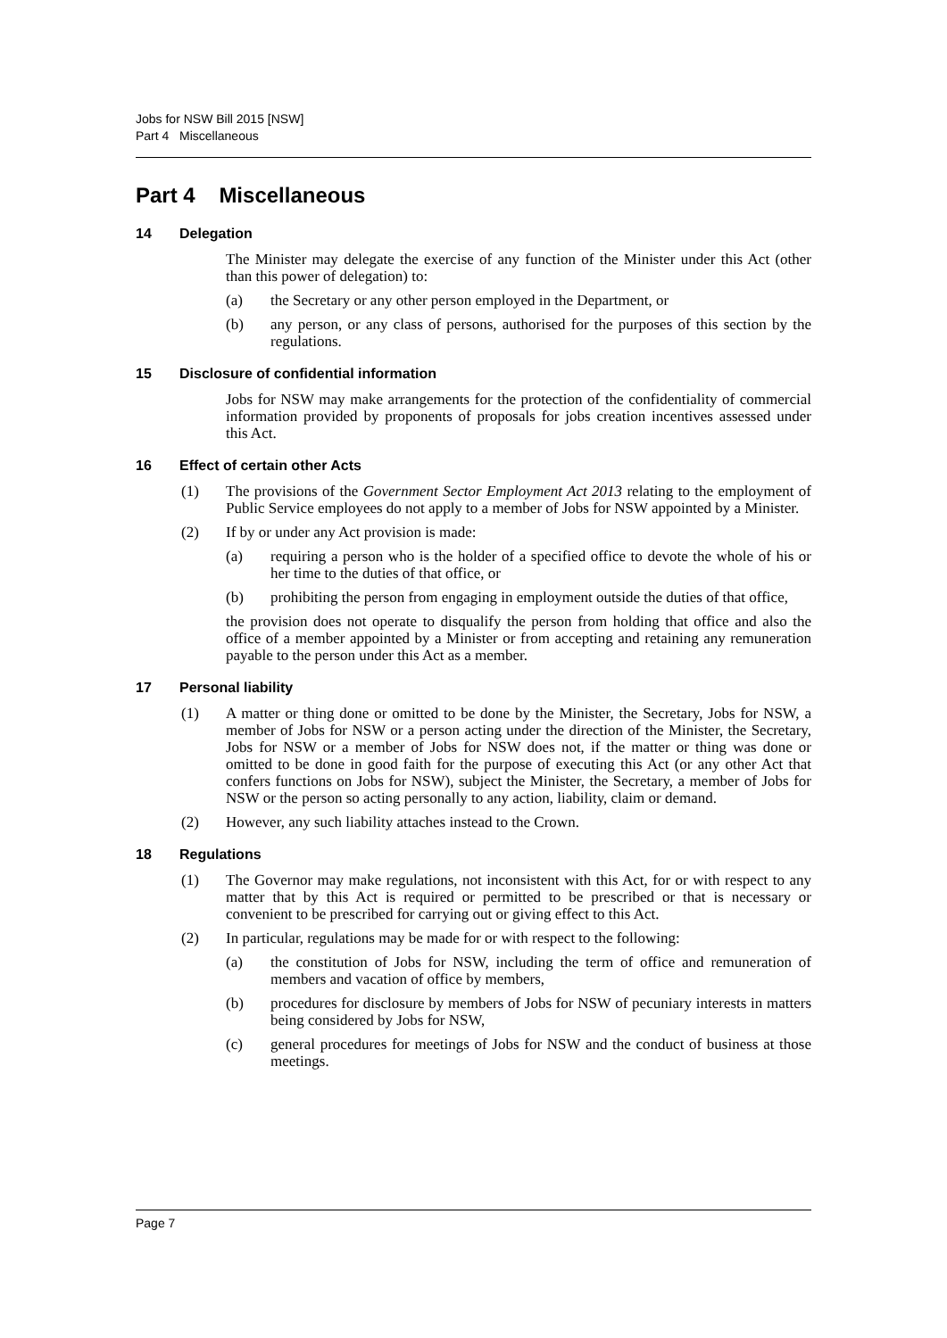Jobs for NSW Bill 2015 [NSW]
Part 4 Miscellaneous
Part 4 Miscellaneous
14 Delegation
The Minister may delegate the exercise of any function of the Minister under this Act (other than this power of delegation) to:
(a) the Secretary or any other person employed in the Department, or
(b) any person, or any class of persons, authorised for the purposes of this section by the regulations.
15 Disclosure of confidential information
Jobs for NSW may make arrangements for the protection of the confidentiality of commercial information provided by proponents of proposals for jobs creation incentives assessed under this Act.
16 Effect of certain other Acts
(1) The provisions of the Government Sector Employment Act 2013 relating to the employment of Public Service employees do not apply to a member of Jobs for NSW appointed by a Minister.
(2) If by or under any Act provision is made:
(a) requiring a person who is the holder of a specified office to devote the whole of his or her time to the duties of that office, or
(b) prohibiting the person from engaging in employment outside the duties of that office,
the provision does not operate to disqualify the person from holding that office and also the office of a member appointed by a Minister or from accepting and retaining any remuneration payable to the person under this Act as a member.
17 Personal liability
(1) A matter or thing done or omitted to be done by the Minister, the Secretary, Jobs for NSW, a member of Jobs for NSW or a person acting under the direction of the Minister, the Secretary, Jobs for NSW or a member of Jobs for NSW does not, if the matter or thing was done or omitted to be done in good faith for the purpose of executing this Act (or any other Act that confers functions on Jobs for NSW), subject the Minister, the Secretary, a member of Jobs for NSW or the person so acting personally to any action, liability, claim or demand.
(2) However, any such liability attaches instead to the Crown.
18 Regulations
(1) The Governor may make regulations, not inconsistent with this Act, for or with respect to any matter that by this Act is required or permitted to be prescribed or that is necessary or convenient to be prescribed for carrying out or giving effect to this Act.
(2) In particular, regulations may be made for or with respect to the following:
(a) the constitution of Jobs for NSW, including the term of office and remuneration of members and vacation of office by members,
(b) procedures for disclosure by members of Jobs for NSW of pecuniary interests in matters being considered by Jobs for NSW,
(c) general procedures for meetings of Jobs for NSW and the conduct of business at those meetings.
Page 7